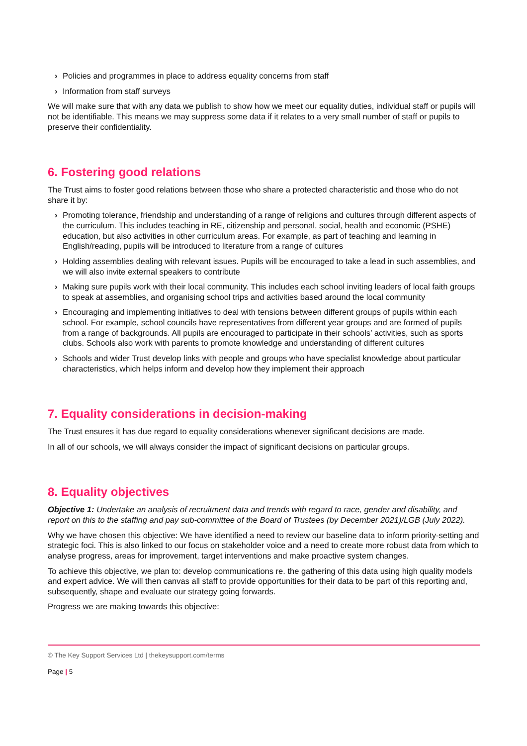› Policies and programmes in place to address equality concerns from staff
› Information from staff surveys
We will make sure that with any data we publish to show how we meet our equality duties, individual staff or pupils will not be identifiable. This means we may suppress some data if it relates to a very small number of staff or pupils to preserve their confidentiality.
6. Fostering good relations
The Trust aims to foster good relations between those who share a protected characteristic and those who do not share it by:
› Promoting tolerance, friendship and understanding of a range of religions and cultures through different aspects of the curriculum. This includes teaching in RE, citizenship and personal, social, health and economic (PSHE) education, but also activities in other curriculum areas. For example, as part of teaching and learning in English/reading, pupils will be introduced to literature from a range of cultures
› Holding assemblies dealing with relevant issues. Pupils will be encouraged to take a lead in such assemblies, and we will also invite external speakers to contribute
› Making sure pupils work with their local community. This includes each school inviting leaders of local faith groups to speak at assemblies, and organising school trips and activities based around the local community
› Encouraging and implementing initiatives to deal with tensions between different groups of pupils within each school. For example, school councils have representatives from different year groups and are formed of pupils from a range of backgrounds. All pupils are encouraged to participate in their schools’ activities, such as sports clubs. Schools also work with parents to promote knowledge and understanding of different cultures
› Schools and wider Trust develop links with people and groups who have specialist knowledge about particular characteristics, which helps inform and develop how they implement their approach
7. Equality considerations in decision-making
The Trust ensures it has due regard to equality considerations whenever significant decisions are made.
In all of our schools, we will always consider the impact of significant decisions on particular groups.
8. Equality objectives
Objective 1: Undertake an analysis of recruitment data and trends with regard to race, gender and disability, and report on this to the staffing and pay sub-committee of the Board of Trustees (by December 2021)/LGB (July 2022).
Why we have chosen this objective: We have identified a need to review our baseline data to inform priority-setting and strategic foci. This is also linked to our focus on stakeholder voice and a need to create more robust data from which to analyse progress, areas for improvement, target interventions and make proactive system changes.
To achieve this objective, we plan to: develop communications re. the gathering of this data using high quality models and expert advice. We will then canvas all staff to provide opportunities for their data to be part of this reporting and, subsequently, shape and evaluate our strategy going forwards.
Progress we are making towards this objective:
© The Key Support Services Ltd | thekeysupport.com/terms
Page | 5